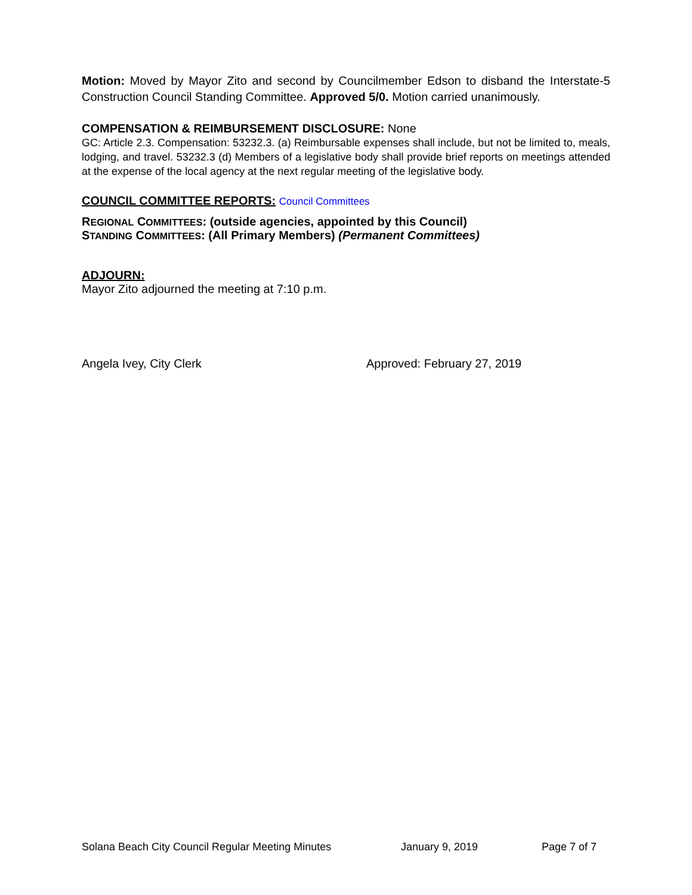Motion: Moved by Mayor Zito and second by Councilmember Edson to disband the Interstate-5 Construction Council Standing Committee. Approved 5/0. Motion carried unanimously.
COMPENSATION & REIMBURSEMENT DISCLOSURE: None
GC: Article 2.3. Compensation: 53232.3. (a) Reimbursable expenses shall include, but not be limited to, meals, lodging, and travel. 53232.3 (d) Members of a legislative body shall provide brief reports on meetings attended at the expense of the local agency at the next regular meeting of the legislative body.
COUNCIL COMMITTEE REPORTS: Council Committees
REGIONAL COMMITTEES: (outside agencies, appointed by this Council)
STANDING COMMITTEES: (All Primary Members) (Permanent Committees)
ADJOURN:
Mayor Zito adjourned the meeting at 7:10 p.m.
Angela Ivey, City Clerk Approved: February 27, 2019
Solana Beach City Council Regular Meeting Minutes January 9, 2019 Page 7 of 7